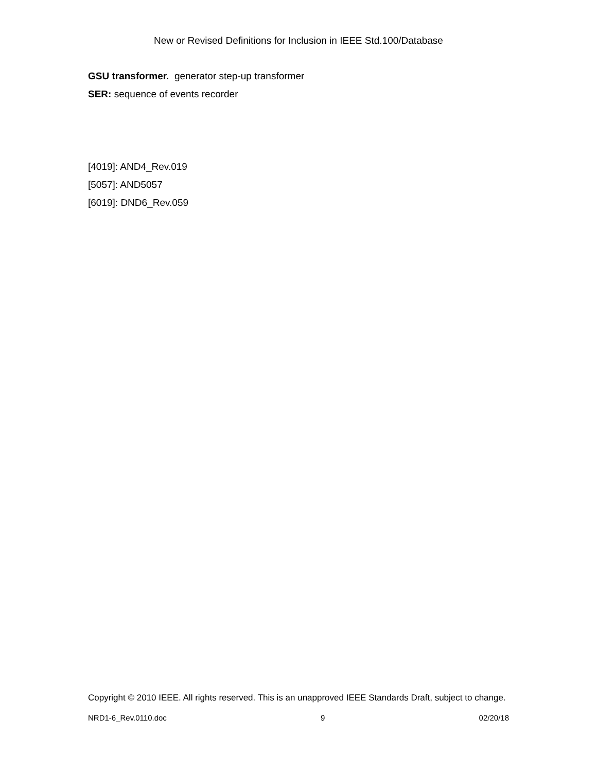New or Revised Definitions for Inclusion in IEEE Std.100/Database
GSU transformer. generator step-up transformer
SER: sequence of events recorder
[4019]: AND4_Rev.019
[5057]: AND5057
[6019]: DND6_Rev.059
Copyright © 2010 IEEE. All rights reserved. This is an unapproved IEEE Standards Draft, subject to change.
NRD1-6_Rev.0110.doc 9 02/20/18